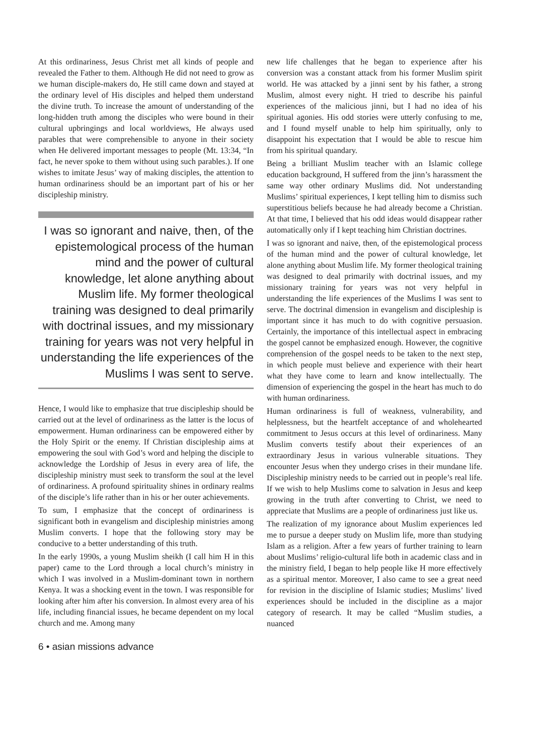At this ordinariness, Jesus Christ met all kinds of people and revealed the Father to them. Although He did not need to grow as we human disciple-makers do, He still came down and stayed at the ordinary level of His disciples and helped them understand the divine truth. To increase the amount of understanding of the long-hidden truth among the disciples who were bound in their cultural upbringings and local worldviews, He always used parables that were comprehensible to anyone in their society when He delivered important messages to people (Mt. 13:34, “In fact, he never spoke to them without using such parables.). If one wishes to imitate Jesus’ way of making disciples, the attention to human ordinariness should be an important part of his or her discipleship ministry.
I was so ignorant and naive, then, of the epistemological process of the human mind and the power of cultural knowledge, let alone anything about Muslim life. My former theological training was designed to deal primarily with doctrinal issues, and my missionary training for years was not very helpful in understanding the life experiences of the Muslims I was sent to serve.
Hence, I would like to emphasize that true discipleship should be carried out at the level of ordinariness as the latter is the locus of empowerment. Human ordinariness can be empowered either by the Holy Spirit or the enemy. If Christian discipleship aims at empowering the soul with God’s word and helping the disciple to acknowledge the Lordship of Jesus in every area of life, the discipleship ministry must seek to transform the soul at the level of ordinariness. A profound spirituality shines in ordinary realms of the disciple’s life rather than in his or her outer achievements.
To sum, I emphasize that the concept of ordinariness is significant both in evangelism and discipleship ministries among Muslim converts. I hope that the following story may be conducive to a better understanding of this truth.
In the early 1990s, a young Muslim sheikh (I call him H in this paper) came to the Lord through a local church’s ministry in which I was involved in a Muslim-dominant town in northern Kenya. It was a shocking event in the town. I was responsible for looking after him after his conversion. In almost every area of his life, including financial issues, he became dependent on my local church and me. Among many
new life challenges that he began to experience after his conversion was a constant attack from his former Muslim spirit world. He was attacked by a jinni sent by his father, a strong Muslim, almost every night. H tried to describe his painful experiences of the malicious jinni, but I had no idea of his spiritual agonies. His odd stories were utterly confusing to me, and I found myself unable to help him spiritually, only to disappoint his expectation that I would be able to rescue him from his spiritual quandary.
Being a brilliant Muslim teacher with an Islamic college education background, H suffered from the jinn’s harassment the same way other ordinary Muslims did. Not understanding Muslims’ spiritual experiences, I kept telling him to dismiss such superstitious beliefs because he had already become a Christian. At that time, I believed that his odd ideas would disappear rather automatically only if I kept teaching him Christian doctrines.
I was so ignorant and naive, then, of the epistemological process of the human mind and the power of cultural knowledge, let alone anything about Muslim life. My former theological training was designed to deal primarily with doctrinal issues, and my missionary training for years was not very helpful in understanding the life experiences of the Muslims I was sent to serve. The doctrinal dimension in evangelism and discipleship is important since it has much to do with cognitive persuasion. Certainly, the importance of this intellectual aspect in embracing the gospel cannot be emphasized enough. However, the cognitive comprehension of the gospel needs to be taken to the next step, in which people must believe and experience with their heart what they have come to learn and know intellectually. The dimension of experiencing the gospel in the heart has much to do with human ordinariness.
Human ordinariness is full of weakness, vulnerability, and helplessness, but the heartfelt acceptance of and wholehearted commitment to Jesus occurs at this level of ordinariness. Many Muslim converts testify about their experiences of an extraordinary Jesus in various vulnerable situations. They encounter Jesus when they undergo crises in their mundane life. Discipleship ministry needs to be carried out in people’s real life. If we wish to help Muslims come to salvation in Jesus and keep growing in the truth after converting to Christ, we need to appreciate that Muslims are a people of ordinariness just like us.
The realization of my ignorance about Muslim experiences led me to pursue a deeper study on Muslim life, more than studying Islam as a religion. After a few years of further training to learn about Muslims’ religio-cultural life both in academic class and in the ministry field, I began to help people like H more effectively as a spiritual mentor. Moreover, I also came to see a great need for revision in the discipline of Islamic studies; Muslims’ lived experiences should be included in the discipline as a major category of research. It may be called “Muslim studies, a nuanced
6 • asian missions advance